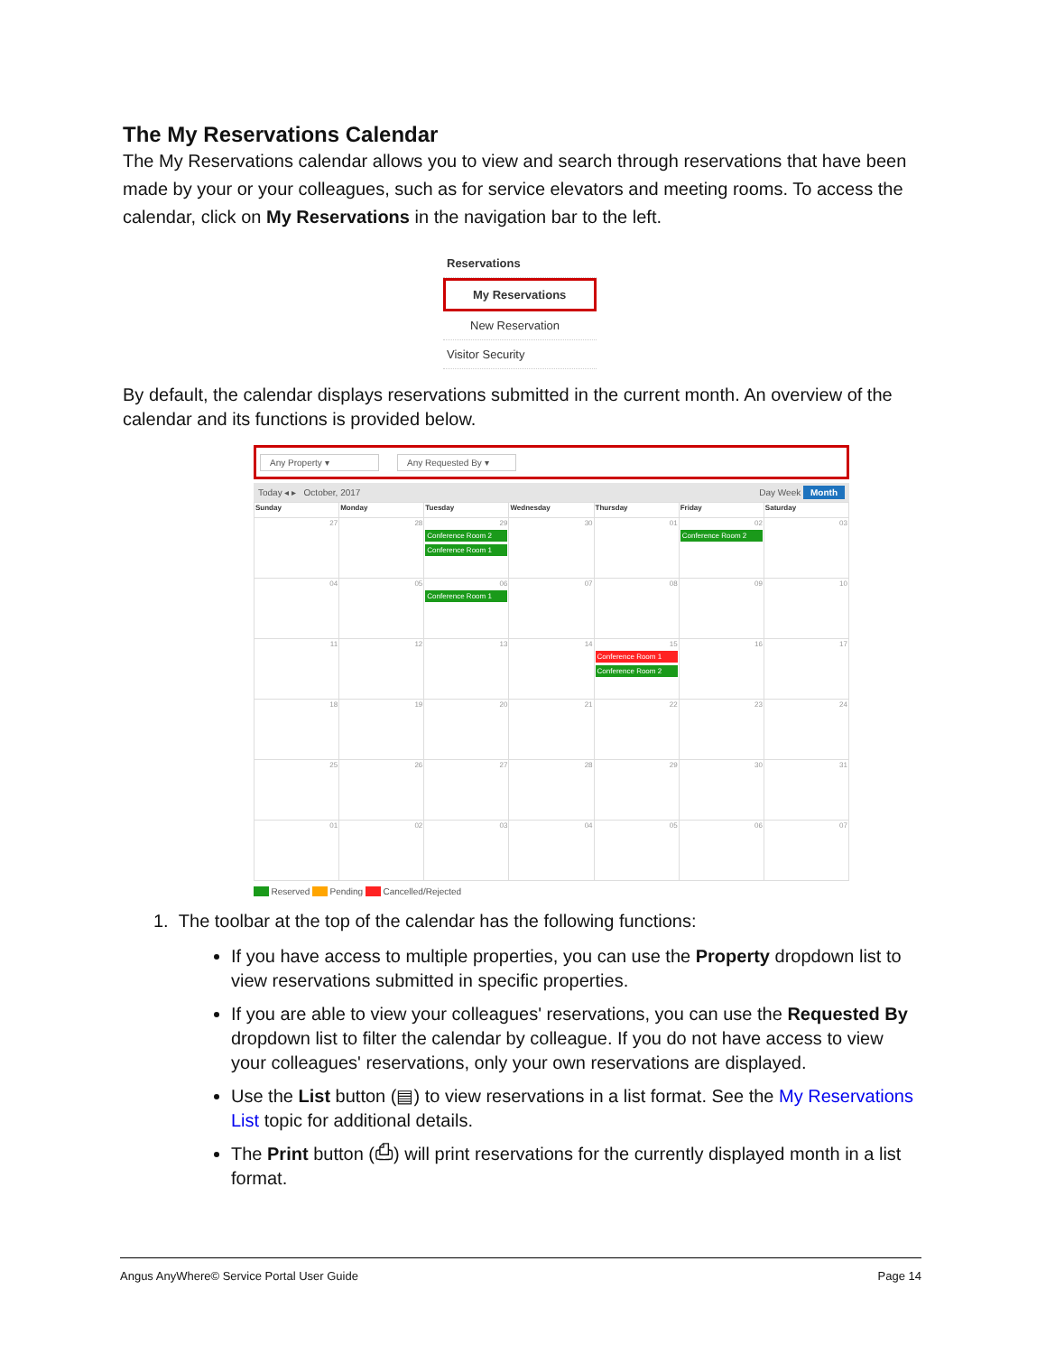The My Reservations Calendar
The My Reservations calendar allows you to view and search through reservations that have been made by your or your colleagues, such as for service elevators and meeting rooms. To access the calendar, click on My Reservations in the navigation bar to the left.
Reservations
My Reservations
New Reservation
Visitor Security
By default, the calendar displays reservations submitted in the current month. An overview of the calendar and its functions is provided below.
Any Property ▾ Any Requested By ▾
Today ◂ ▸ October, 2017 Day Week Month
| Sunday | Monday | Tuesday | Wednesday | Thursday | Friday | Saturday |
| --- | --- | --- | --- | --- | --- | --- |
| 27 | 28 | 29 Conference Room 2 Conference Room 1 | 30 | 01 | 02 Conference Room 2 | 03 |
| 04 | 05 | 06 Conference Room 1 | 07 | 08 | 09 | 10 |
| 11 | 12 | 13 | 14 | 15 Conference Room 1 Conference Room 2 | 16 | 17 |
| 18 | 19 | 20 | 21 | 22 | 23 | 24 |
| 25 | 26 | 27 | 28 | 29 | 30 | 31 |
| 01 | 02 | 03 | 04 | 05 | 06 | 07 |
Reserved Pending Cancelled/Rejected
1. The toolbar at the top of the calendar has the following functions:
If you have access to multiple properties, you can use the Property dropdown list to view reservations submitted in specific properties.
If you are able to view your colleagues' reservations, you can use the Requested By dropdown list to filter the calendar by colleague. If you do not have access to view your colleagues' reservations, only your own reservations are displayed.
Use the List button (▤) to view reservations in a list format. See the My Reservations List topic for additional details.
The Print button (⎙) will print reservations for the currently displayed month in a list format.
Angus AnyWhere© Service Portal User Guide Page 14